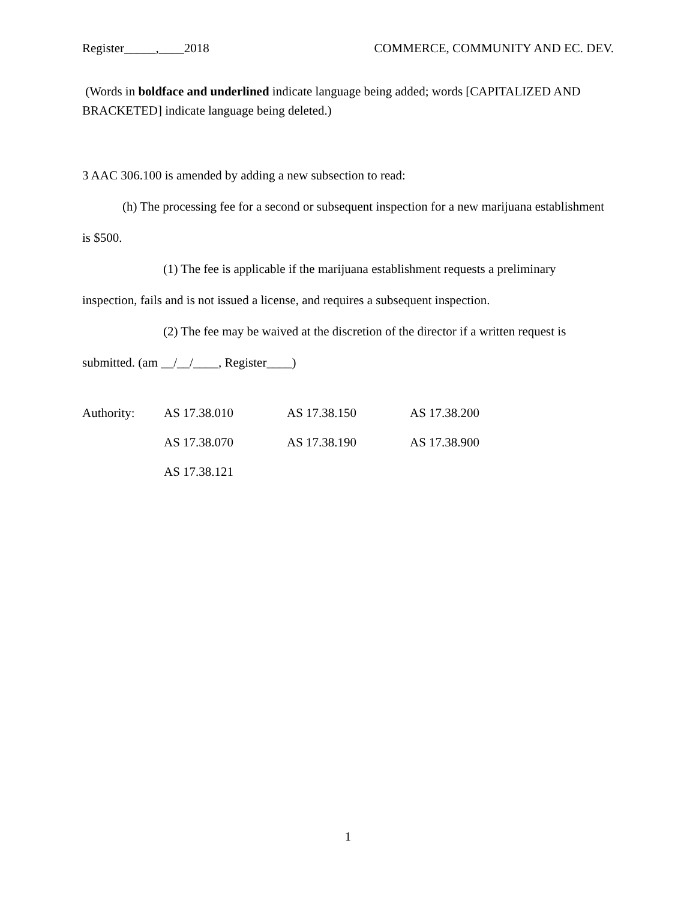Register_____,____2018 COMMERCE, COMMUNITY AND EC. DEV.
(Words in boldface and underlined indicate language being added; words [CAPITALIZED AND BRACKETED] indicate language being deleted.)
3 AAC 306.100 is amended by adding a new subsection to read:
(h) The processing fee for a second or subsequent inspection for a new marijuana establishment is $500.
(1) The fee is applicable if the marijuana establishment requests a preliminary inspection, fails and is not issued a license, and requires a subsequent inspection.
(2) The fee may be waived at the discretion of the director if a written request is submitted. (am __/__/____, Register____)
| Authority: | AS 17.38.010 | AS 17.38.150 | AS 17.38.200 |
| | AS 17.38.070 | AS 17.38.190 | AS 17.38.900 |
| | AS 17.38.121 | | |
1